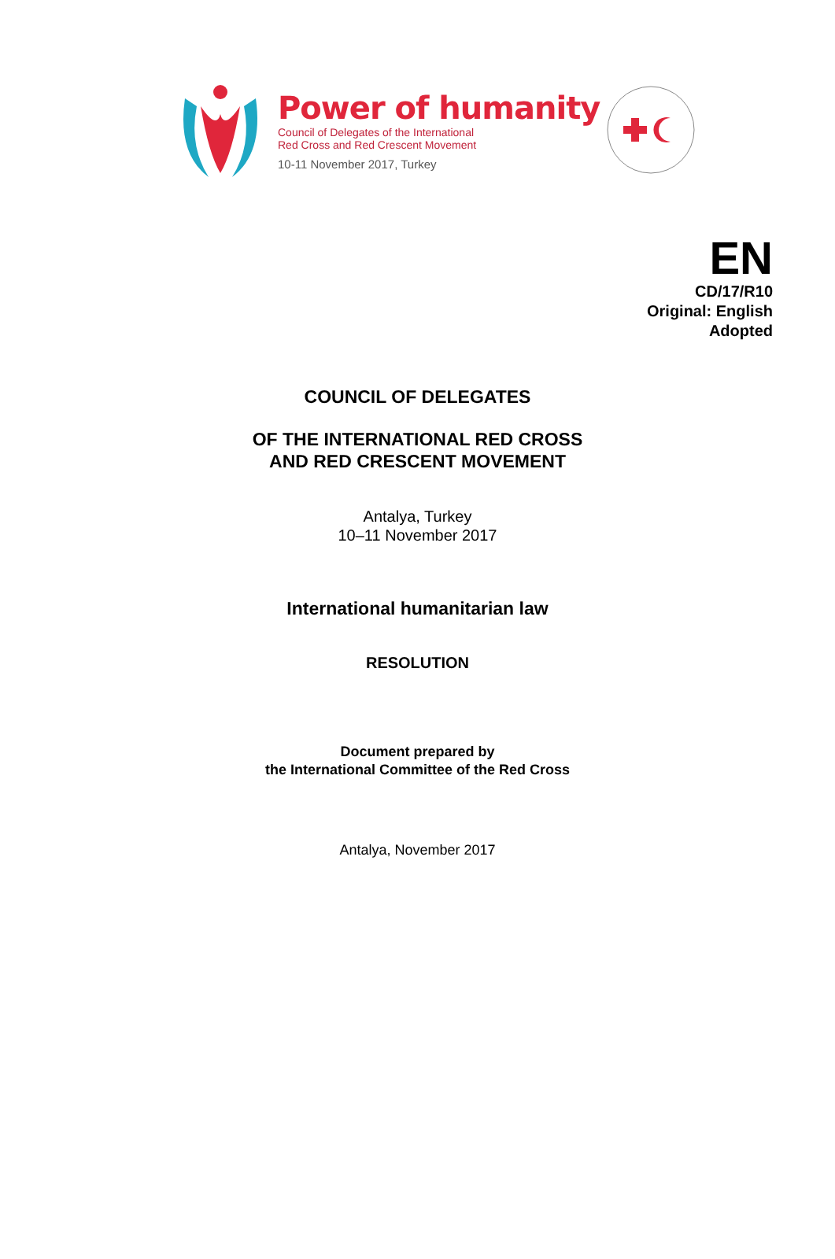Power of humanity
Council of Delegates of the International
Red Cross and Red Crescent Movement
10-11 November 2017, Turkey
EN
CD/17/R10
Original: English
Adopted
COUNCIL OF DELEGATES
OF THE INTERNATIONAL RED CROSS
AND RED CRESCENT MOVEMENT
Antalya, Turkey
10–11 November 2017
International humanitarian law
RESOLUTION
Document prepared by
the International Committee of the Red Cross
Antalya, November 2017